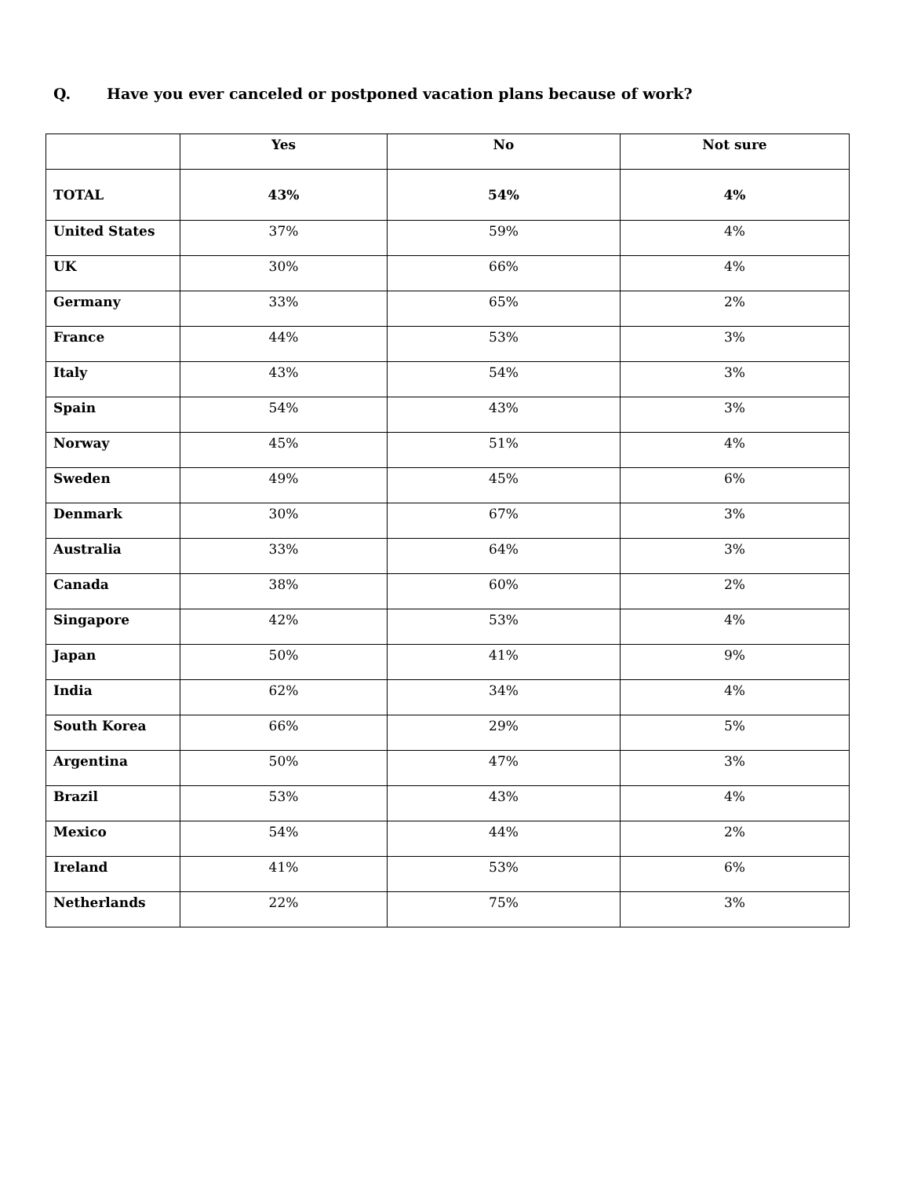Q. Have you ever canceled or postponed vacation plans because of work?
| | Yes | No | Not sure |
| --- | --- | --- | --- |
| TOTAL | 43% | 54% | 4% |
| United States | 37% | 59% | 4% |
| UK | 30% | 66% | 4% |
| Germany | 33% | 65% | 2% |
| France | 44% | 53% | 3% |
| Italy | 43% | 54% | 3% |
| Spain | 54% | 43% | 3% |
| Norway | 45% | 51% | 4% |
| Sweden | 49% | 45% | 6% |
| Denmark | 30% | 67% | 3% |
| Australia | 33% | 64% | 3% |
| Canada | 38% | 60% | 2% |
| Singapore | 42% | 53% | 4% |
| Japan | 50% | 41% | 9% |
| India | 62% | 34% | 4% |
| South Korea | 66% | 29% | 5% |
| Argentina | 50% | 47% | 3% |
| Brazil | 53% | 43% | 4% |
| Mexico | 54% | 44% | 2% |
| Ireland | 41% | 53% | 6% |
| Netherlands | 22% | 75% | 3% |